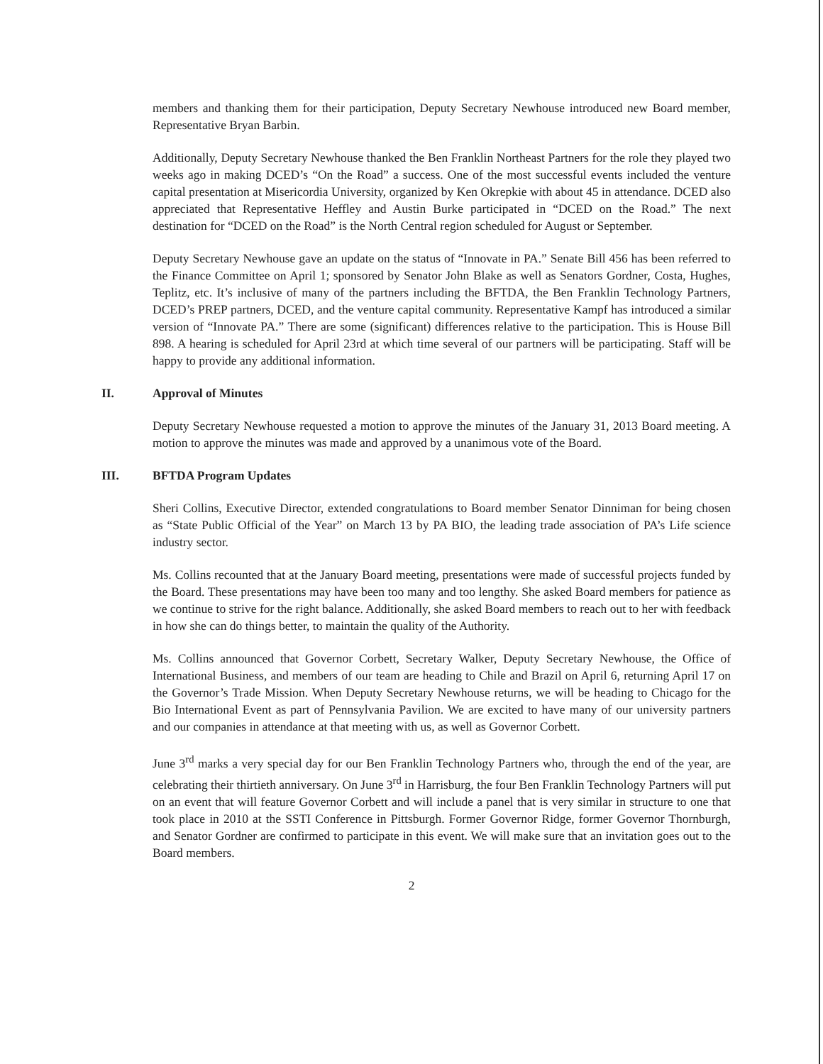members and thanking them for their participation, Deputy Secretary Newhouse introduced new Board member, Representative Bryan Barbin.
Additionally, Deputy Secretary Newhouse thanked the Ben Franklin Northeast Partners for the role they played two weeks ago in making DCED’s “On the Road” a success. One of the most successful events included the venture capital presentation at Misericordia University, organized by Ken Okrepkie with about 45 in attendance. DCED also appreciated that Representative Heffley and Austin Burke participated in “DCED on the Road.” The next destination for “DCED on the Road” is the North Central region scheduled for August or September.
Deputy Secretary Newhouse gave an update on the status of “Innovate in PA.” Senate Bill 456 has been referred to the Finance Committee on April 1; sponsored by Senator John Blake as well as Senators Gordner, Costa, Hughes, Teplitz, etc. It’s inclusive of many of the partners including the BFTDA, the Ben Franklin Technology Partners, DCED’s PREP partners, DCED, and the venture capital community. Representative Kampf has introduced a similar version of “Innovate PA.” There are some (significant) differences relative to the participation. This is House Bill 898. A hearing is scheduled for April 23rd at which time several of our partners will be participating. Staff will be happy to provide any additional information.
II. Approval of Minutes
Deputy Secretary Newhouse requested a motion to approve the minutes of the January 31, 2013 Board meeting. A motion to approve the minutes was made and approved by a unanimous vote of the Board.
III. BFTDA Program Updates
Sheri Collins, Executive Director, extended congratulations to Board member Senator Dinniman for being chosen as “State Public Official of the Year” on March 13 by PA BIO, the leading trade association of PA’s Life science industry sector.
Ms. Collins recounted that at the January Board meeting, presentations were made of successful projects funded by the Board. These presentations may have been too many and too lengthy. She asked Board members for patience as we continue to strive for the right balance. Additionally, she asked Board members to reach out to her with feedback in how she can do things better, to maintain the quality of the Authority.
Ms. Collins announced that Governor Corbett, Secretary Walker, Deputy Secretary Newhouse, the Office of International Business, and members of our team are heading to Chile and Brazil on April 6, returning April 17 on the Governor’s Trade Mission. When Deputy Secretary Newhouse returns, we will be heading to Chicago for the Bio International Event as part of Pennsylvania Pavilion. We are excited to have many of our university partners and our companies in attendance at that meeting with us, as well as Governor Corbett.
June 3<sup>rd</sup> marks a very special day for our Ben Franklin Technology Partners who, through the end of the year, are celebrating their thirtieth anniversary. On June 3<sup>rd</sup> in Harrisburg, the four Ben Franklin Technology Partners will put on an event that will feature Governor Corbett and will include a panel that is very similar in structure to one that took place in 2010 at the SSTI Conference in Pittsburgh. Former Governor Ridge, former Governor Thornburgh, and Senator Gordner are confirmed to participate in this event. We will make sure that an invitation goes out to the Board members.
2